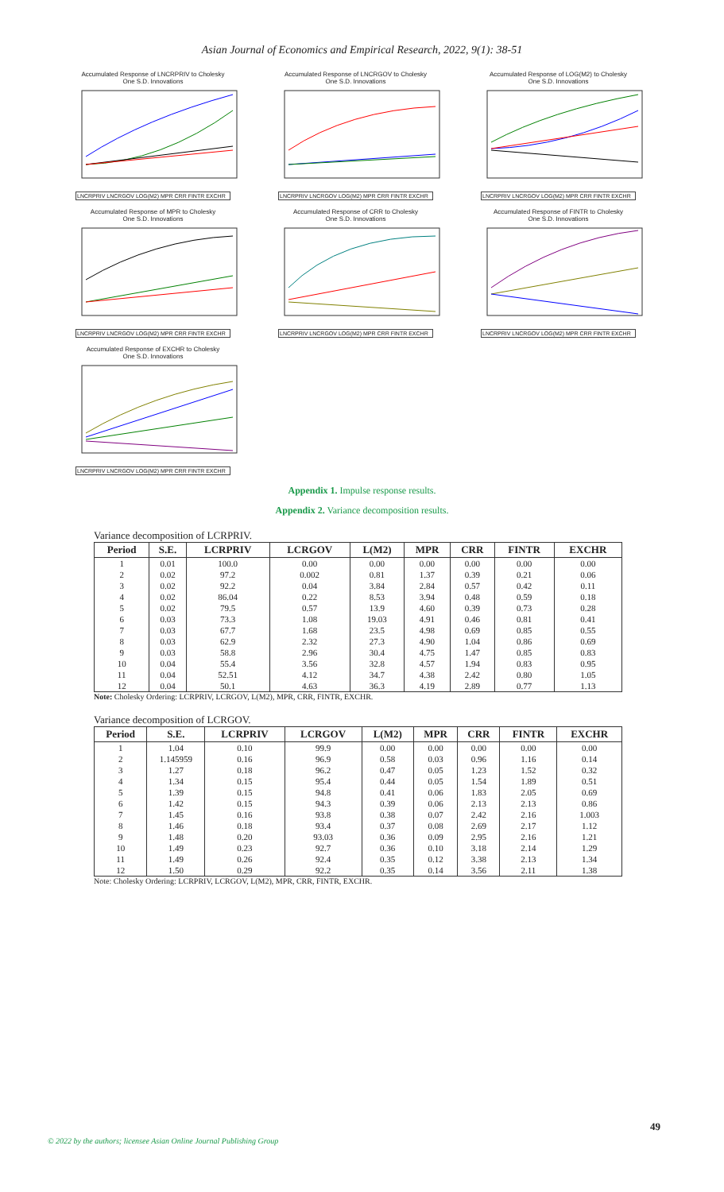Asian Journal of Economics and Empirical Research, 2022, 9(1): 38-51
Accumulated Response of LNCRPRIV to Cholesky
One S.D. Innovations
LNCRPRIV LNCRGOV LOG(M2) MPR CRR FINTR EXCHR
Accumulated Response of LNCRGOV to Cholesky
One S.D. Innovations
LNCRPRIV LNCRGOV LOG(M2) MPR CRR FINTR EXCHR
Accumulated Response of LOG(M2) to Cholesky
One S.D. Innovations
LNCRPRIV LNCRGOV LOG(M2) MPR CRR FINTR EXCHR
Accumulated Response of MPR to Cholesky
One S.D. Innovations
LNCRPRIV LNCRGOV LOG(M2) MPR CRR FINTR EXCHR
Accumulated Response of CRR to Cholesky
One S.D. Innovations
LNCRPRIV LNCRGOV LOG(M2) MPR CRR FINTR EXCHR
Accumulated Response of FINTR to Cholesky
One S.D. Innovations
LNCRPRIV LNCRGOV LOG(M2) MPR CRR FINTR EXCHR
Accumulated Response of EXCHR to Cholesky
One S.D. Innovations
LNCRPRIV LNCRGOV LOG(M2) MPR CRR FINTR EXCHR
Appendix 1. Impulse response results.
Appendix 2. Variance decomposition results.
Variance decomposition of LCRPRIV.
| Period | S.E. | LCRPRIV | LCRGOV | L(M2) | MPR | CRR | FINTR | EXCHR |
| --- | --- | --- | --- | --- | --- | --- | --- | --- |
| 1 | 0.01 | 100.0 | 0.00 | 0.00 | 0.00 | 0.00 | 0.00 | 0.00 |
| 2 | 0.02 | 97.2 | 0.002 | 0.81 | 1.37 | 0.39 | 0.21 | 0.06 |
| 3 | 0.02 | 92.2 | 0.04 | 3.84 | 2.84 | 0.57 | 0.42 | 0.11 |
| 4 | 0.02 | 86.04 | 0.22 | 8.53 | 3.94 | 0.48 | 0.59 | 0.18 |
| 5 | 0.02 | 79.5 | 0.57 | 13.9 | 4.60 | 0.39 | 0.73 | 0.28 |
| 6 | 0.03 | 73.3 | 1.08 | 19.03 | 4.91 | 0.46 | 0.81 | 0.41 |
| 7 | 0.03 | 67.7 | 1.68 | 23.5 | 4.98 | 0.69 | 0.85 | 0.55 |
| 8 | 0.03 | 62.9 | 2.32 | 27.3 | 4.90 | 1.04 | 0.86 | 0.69 |
| 9 | 0.03 | 58.8 | 2.96 | 30.4 | 4.75 | 1.47 | 0.85 | 0.83 |
| 10 | 0.04 | 55.4 | 3.56 | 32.8 | 4.57 | 1.94 | 0.83 | 0.95 |
| 11 | 0.04 | 52.51 | 4.12 | 34.7 | 4.38 | 2.42 | 0.80 | 1.05 |
| 12 | 0.04 | 50.1 | 4.63 | 36.3 | 4.19 | 2.89 | 0.77 | 1.13 |
Note: Cholesky Ordering: LCRPRIV, LCRGOV, L(M2), MPR, CRR, FINTR, EXCHR.
Variance decomposition of LCRGOV.
| Period | S.E. | LCRPRIV | LCRGOV | L(M2) | MPR | CRR | FINTR | EXCHR |
| --- | --- | --- | --- | --- | --- | --- | --- | --- |
| 1 | 1.04 | 0.10 | 99.9 | 0.00 | 0.00 | 0.00 | 0.00 | 0.00 |
| 2 | 1.145959 | 0.16 | 96.9 | 0.58 | 0.03 | 0.96 | 1.16 | 0.14 |
| 3 | 1.27 | 0.18 | 96.2 | 0.47 | 0.05 | 1.23 | 1.52 | 0.32 |
| 4 | 1.34 | 0.15 | 95.4 | 0.44 | 0.05 | 1.54 | 1.89 | 0.51 |
| 5 | 1.39 | 0.15 | 94.8 | 0.41 | 0.06 | 1.83 | 2.05 | 0.69 |
| 6 | 1.42 | 0.15 | 94.3 | 0.39 | 0.06 | 2.13 | 2.13 | 0.86 |
| 7 | 1.45 | 0.16 | 93.8 | 0.38 | 0.07 | 2.42 | 2.16 | 1.003 |
| 8 | 1.46 | 0.18 | 93.4 | 0.37 | 0.08 | 2.69 | 2.17 | 1.12 |
| 9 | 1.48 | 0.20 | 93.03 | 0.36 | 0.09 | 2.95 | 2.16 | 1.21 |
| 10 | 1.49 | 0.23 | 92.7 | 0.36 | 0.10 | 3.18 | 2.14 | 1.29 |
| 11 | 1.49 | 0.26 | 92.4 | 0.35 | 0.12 | 3.38 | 2.13 | 1.34 |
| 12 | 1.50 | 0.29 | 92.2 | 0.35 | 0.14 | 3.56 | 2.11 | 1.38 |
Note: Cholesky Ordering: LCRPRIV, LCRGOV, L(M2), MPR, CRR, FINTR, EXCHR.
49
© 2022 by the authors; licensee Asian Online Journal Publishing Group